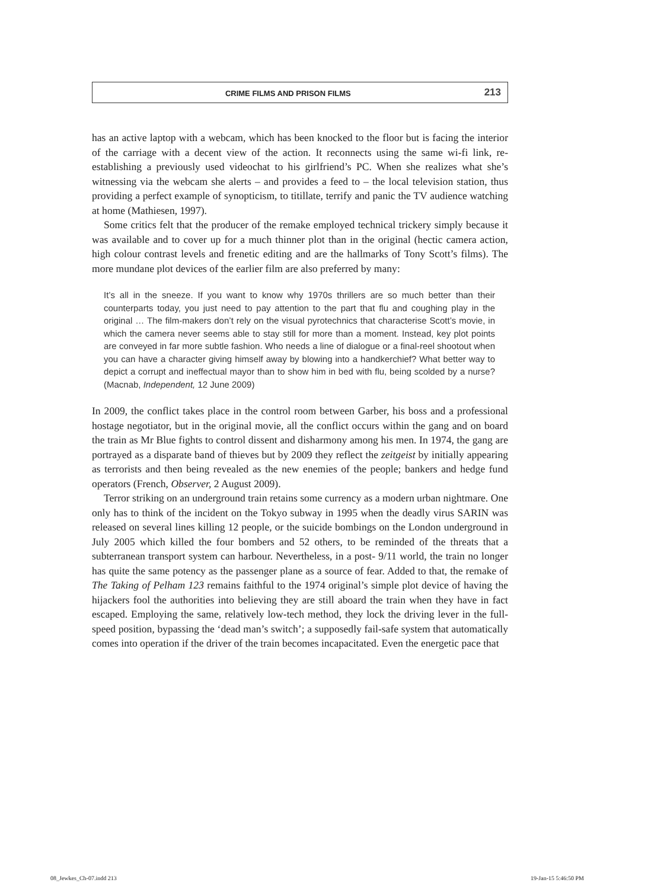CRIME FILMS AND PRISON FILMS 213
has an active laptop with a webcam, which has been knocked to the floor but is facing the interior of the carriage with a decent view of the action. It reconnects using the same wi-fi link, re-establishing a previously used videochat to his girlfriend’s PC. When she realizes what she’s witnessing via the webcam she alerts – and provides a feed to – the local television station, thus providing a perfect example of synopticism, to titillate, terrify and panic the TV audience watching at home (Mathiesen, 1997).
Some critics felt that the producer of the remake employed technical trickery simply because it was available and to cover up for a much thinner plot than in the original (hectic camera action, high colour contrast levels and frenetic editing and are the hallmarks of Tony Scott’s films). The more mundane plot devices of the earlier film are also preferred by many:
It’s all in the sneeze. If you want to know why 1970s thrillers are so much better than their counterparts today, you just need to pay attention to the part that flu and coughing play in the original … The film-makers don’t rely on the visual pyrotechnics that characterise Scott’s movie, in which the camera never seems able to stay still for more than a moment. Instead, key plot points are conveyed in far more subtle fashion. Who needs a line of dialogue or a final-reel shootout when you can have a character giving himself away by blowing into a handkerchief? What better way to depict a corrupt and ineffectual mayor than to show him in bed with flu, being scolded by a nurse? (Macnab, Independent, 12 June 2009)
In 2009, the conflict takes place in the control room between Garber, his boss and a professional hostage negotiator, but in the original movie, all the conflict occurs within the gang and on board the train as Mr Blue fights to control dissent and disharmony among his men. In 1974, the gang are portrayed as a disparate band of thieves but by 2009 they reflect the zeitgeist by initially appearing as terrorists and then being revealed as the new enemies of the people; bankers and hedge fund operators (French, Observer, 2 August 2009).
Terror striking on an underground train retains some currency as a modern urban nightmare. One only has to think of the incident on the Tokyo subway in 1995 when the deadly virus SARIN was released on several lines killing 12 people, or the suicide bombings on the London underground in July 2005 which killed the four bombers and 52 others, to be reminded of the threats that a subterranean transport system can harbour. Nevertheless, in a post- 9/11 world, the train no longer has quite the same potency as the passenger plane as a source of fear. Added to that, the remake of The Taking of Pelham 123 remains faithful to the 1974 original’s simple plot device of having the hijackers fool the authorities into believing they are still aboard the train when they have in fact escaped. Employing the same, relatively low-tech method, they lock the driving lever in the full-speed position, bypassing the ‘dead man’s switch’; a supposedly fail-safe system that automatically comes into operation if the driver of the train becomes incapacitated. Even the energetic pace that
08_Jewkes_Ch-07.indd 213 19-Jan-15 5:46:50 PM